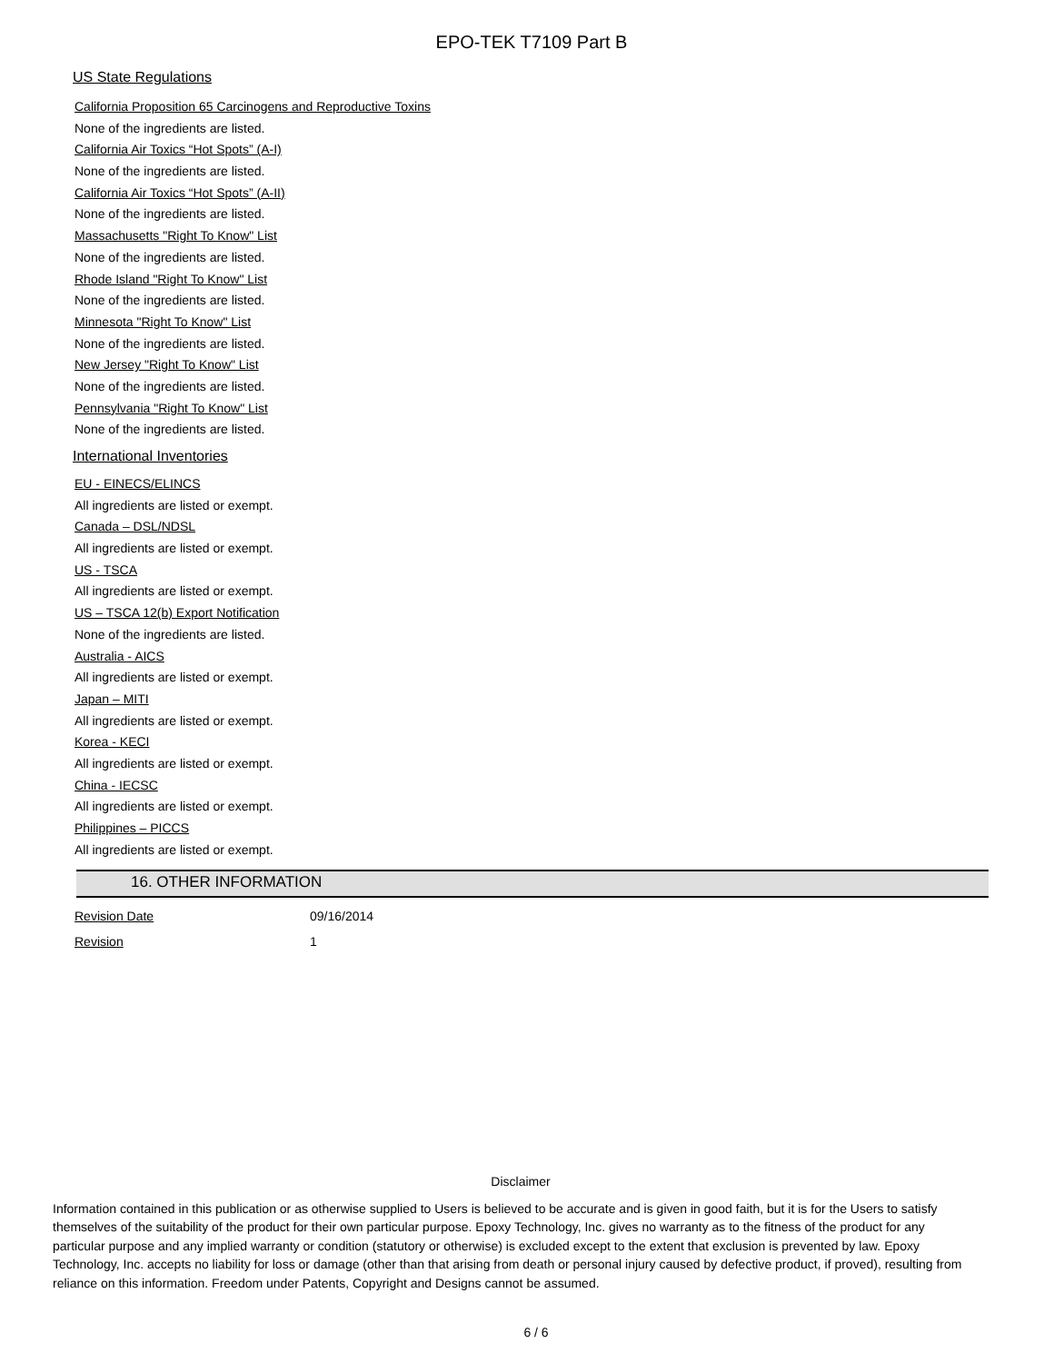EPO-TEK T7109 Part B
US State Regulations
California Proposition 65 Carcinogens and Reproductive Toxins
None of the ingredients are listed.
California Air Toxics “Hot Spots” (A-I)
None of the ingredients are listed.
California Air Toxics “Hot Spots” (A-II)
None of the ingredients are listed.
Massachusetts "Right To Know" List
None of the ingredients are listed.
Rhode Island "Right To Know" List
None of the ingredients are listed.
Minnesota "Right To Know" List
None of the ingredients are listed.
New Jersey "Right To Know" List
None of the ingredients are listed.
Pennsylvania "Right To Know" List
None of the ingredients are listed.
International Inventories
EU - EINECS/ELINCS
All ingredients are listed or exempt.
Canada – DSL/NDSL
All ingredients are listed or exempt.
US - TSCA
All ingredients are listed or exempt.
US – TSCA 12(b) Export Notification
None of the ingredients are listed.
Australia - AICS
All ingredients are listed or exempt.
Japan – MITI
All ingredients are listed or exempt.
Korea - KECI
All ingredients are listed or exempt.
China - IECSC
All ingredients are listed or exempt.
Philippines – PICCS
All ingredients are listed or exempt.
16. OTHER INFORMATION
| Revision Date | 09/16/2014 |
| Revision | 1 |
Disclaimer
Information contained in this publication or as otherwise supplied to Users is believed to be accurate and is given in good faith, but it is for the Users to satisfy themselves of the suitability of the product for their own particular purpose. Epoxy Technology, Inc. gives no warranty as to the fitness of the product for any particular purpose and any implied warranty or condition (statutory or otherwise) is excluded except to the extent that exclusion is prevented by law. Epoxy Technology, Inc. accepts no liability for loss or damage (other than that arising from death or personal injury caused by defective product, if proved), resulting from reliance on this information. Freedom under Patents, Copyright and Designs cannot be assumed.
6 / 6